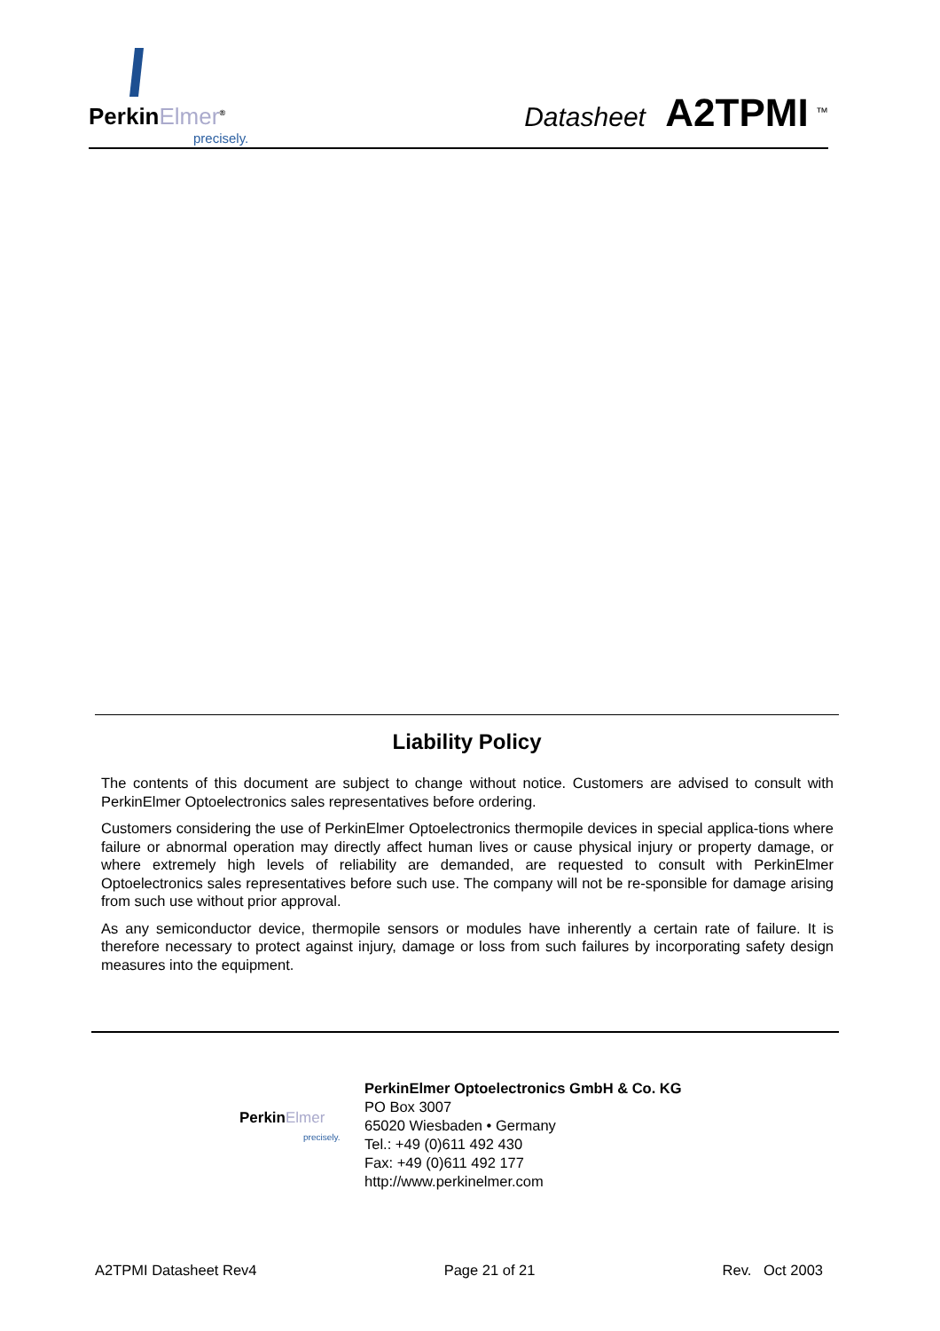PerkinElmer<sup>®</sup>
precisely.
Datasheet A2TPMI <sup>™</sup>
Liability Policy
The contents of this document are subject to change without notice. Customers are advised to consult with PerkinElmer Optoelectronics sales representatives before ordering.
Customers considering the use of PerkinElmer Optoelectronics thermopile devices in special applica-tions where failure or abnormal operation may directly affect human lives or cause physical injury or property damage, or where extremely high levels of reliability are demanded, are requested to consult with PerkinElmer Optoelectronics sales representatives before such use. The company will not be re-sponsible for damage arising from such use without prior approval.
As any semiconductor device, thermopile sensors or modules have inherently a certain rate of failure. It is therefore necessary to protect against injury, damage or loss from such failures by incorporating safety design measures into the equipment.
PerkinElmer
precisely.
PerkinElmer Optoelectronics GmbH & Co. KG
PO Box 3007
65020 Wiesbaden • Germany
Tel.: +49 (0)611 492 430
Fax: +49 (0)611 492 177
http://www.perkinelmer.com
A2TPMI Datasheet Rev4 Page 21 of 21 Rev. Oct 2003